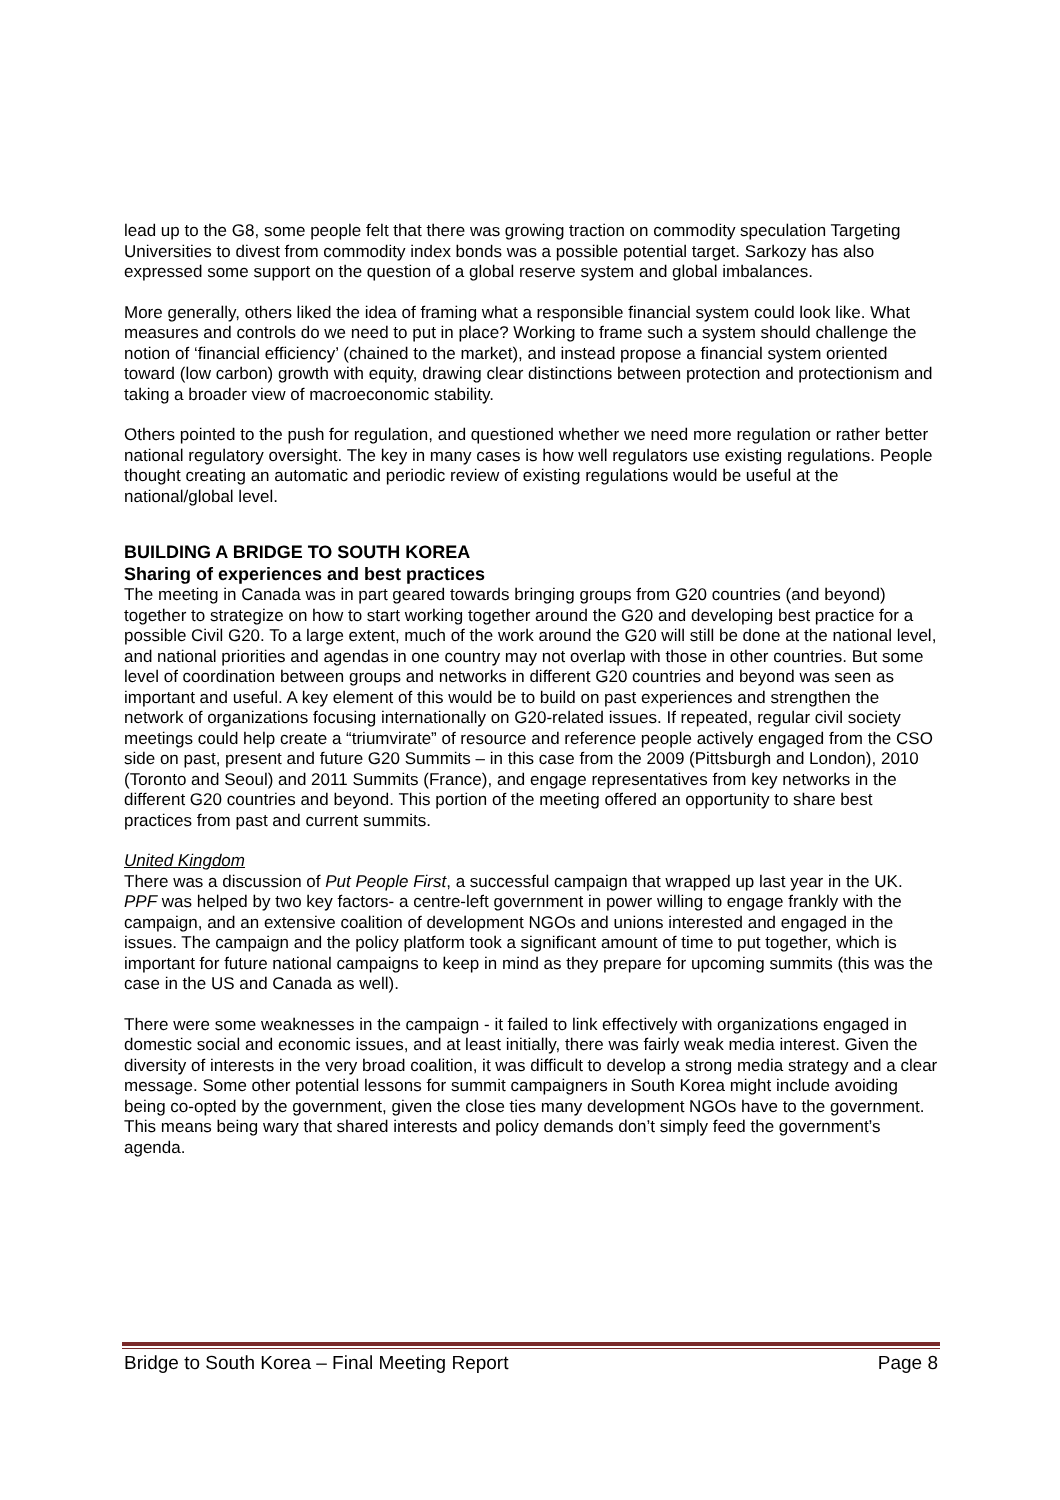lead up to the G8, some people felt that there was growing traction on commodity speculation Targeting Universities to divest from commodity index bonds was a possible potential target. Sarkozy has also expressed some support on the question of a global reserve system and global imbalances.
More generally, others liked the idea of framing what a responsible financial system could look like. What measures and controls do we need to put in place? Working to frame such a system should challenge the notion of ‘financial efficiency’ (chained to the market), and instead propose a financial system oriented toward (low carbon) growth with equity, drawing clear distinctions between protection and protectionism and taking a broader view of macroeconomic stability.
Others pointed to the push for regulation, and questioned whether we need more regulation or rather better national regulatory oversight. The key in many cases is how well regulators use existing regulations. People thought creating an automatic and periodic review of existing regulations would be useful at the national/global level.
BUILDING A BRIDGE TO SOUTH KOREA
Sharing of experiences and best practices
The meeting in Canada was in part geared towards bringing groups from G20 countries (and beyond) together to strategize on how to start working together around the G20 and developing best practice for a possible Civil G20. To a large extent, much of the work around the G20 will still be done at the national level, and national priorities and agendas in one country may not overlap with those in other countries. But some level of coordination between groups and networks in different G20 countries and beyond was seen as important and useful. A key element of this would be to build on past experiences and strengthen the network of organizations focusing internationally on G20-related issues. If repeated, regular civil society meetings could help create a “triumvirate” of resource and reference people actively engaged from the CSO side on past, present and future G20 Summits – in this case from the 2009 (Pittsburgh and London), 2010 (Toronto and Seoul) and 2011 Summits (France), and engage representatives from key networks in the different G20 countries and beyond. This portion of the meeting offered an opportunity to share best practices from past and current summits.
United Kingdom
There was a discussion of Put People First, a successful campaign that wrapped up last year in the UK. PPF was helped by two key factors- a centre-left government in power willing to engage frankly with the campaign, and an extensive coalition of development NGOs and unions interested and engaged in the issues. The campaign and the policy platform took a significant amount of time to put together, which is important for future national campaigns to keep in mind as they prepare for upcoming summits (this was the case in the US and Canada as well).
There were some weaknesses in the campaign - it failed to link effectively with organizations engaged in domestic social and economic issues, and at least initially, there was fairly weak media interest. Given the diversity of interests in the very broad coalition, it was difficult to develop a strong media strategy and a clear message. Some other potential lessons for summit campaigners in South Korea might include avoiding being co-opted by the government, given the close ties many development NGOs have to the government. This means being wary that shared interests and policy demands don’t simply feed the government’s agenda.
Bridge to South Korea – Final Meeting Report Page 8